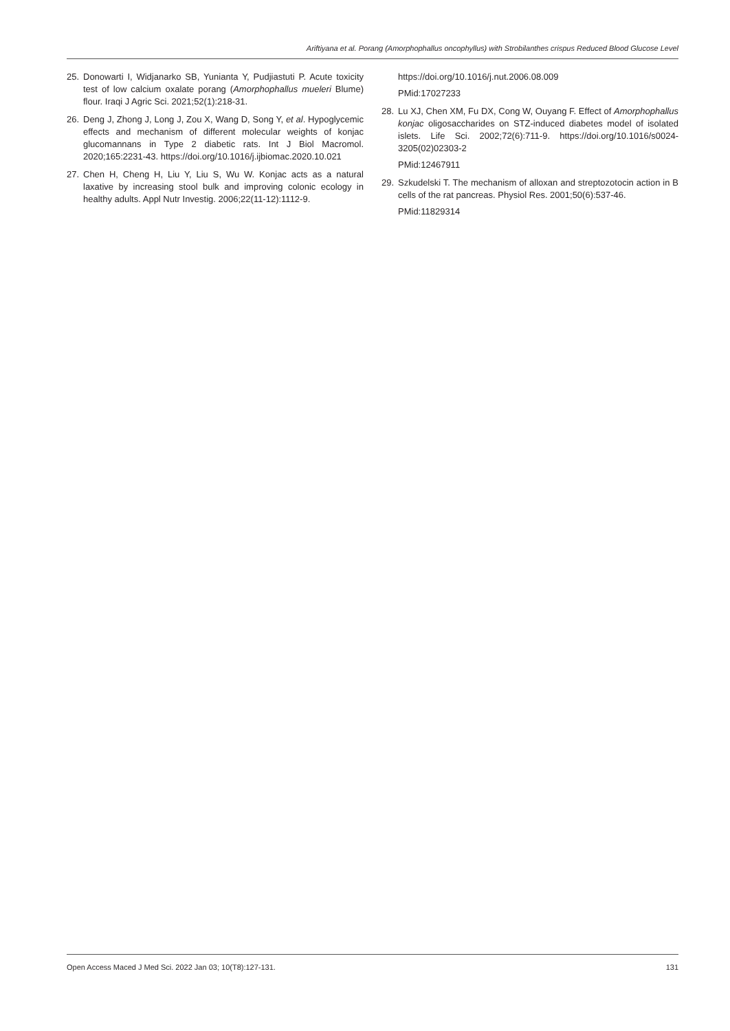Ariftiyana et al. Porang (Amorphophallus oncophyllus) with Strobilanthes crispus Reduced Blood Glucose Level
25. Donowarti I, Widjanarko SB, Yunianta Y, Pudjiastuti P. Acute toxicity test of low calcium oxalate porang (Amorphophallus mueleri Blume) flour. Iraqi J Agric Sci. 2021;52(1):218-31.
26. Deng J, Zhong J, Long J, Zou X, Wang D, Song Y, et al. Hypoglycemic effects and mechanism of different molecular weights of konjac glucomannans in Type 2 diabetic rats. Int J Biol Macromol. 2020;165:2231-43. https://doi.org/10.1016/j.ijbiomac.2020.10.021
27. Chen H, Cheng H, Liu Y, Liu S, Wu W. Konjac acts as a natural laxative by increasing stool bulk and improving colonic ecology in healthy adults. Appl Nutr Investig. 2006;22(11-12):1112-9.
https://doi.org/10.1016/j.nut.2006.08.009
PMid:17027233
28. Lu XJ, Chen XM, Fu DX, Cong W, Ouyang F. Effect of Amorphophallus konjac oligosaccharides on STZ-induced diabetes model of isolated islets. Life Sci. 2002;72(6):711-9. https://doi.org/10.1016/s0024-3205(02)02303-2
PMid:12467911
29. Szkudelski T. The mechanism of alloxan and streptozotocin action in B cells of the rat pancreas. Physiol Res. 2001;50(6):537-46.
PMid:11829314
Open Access Maced J Med Sci. 2022 Jan 03; 10(T8):127-131. 131